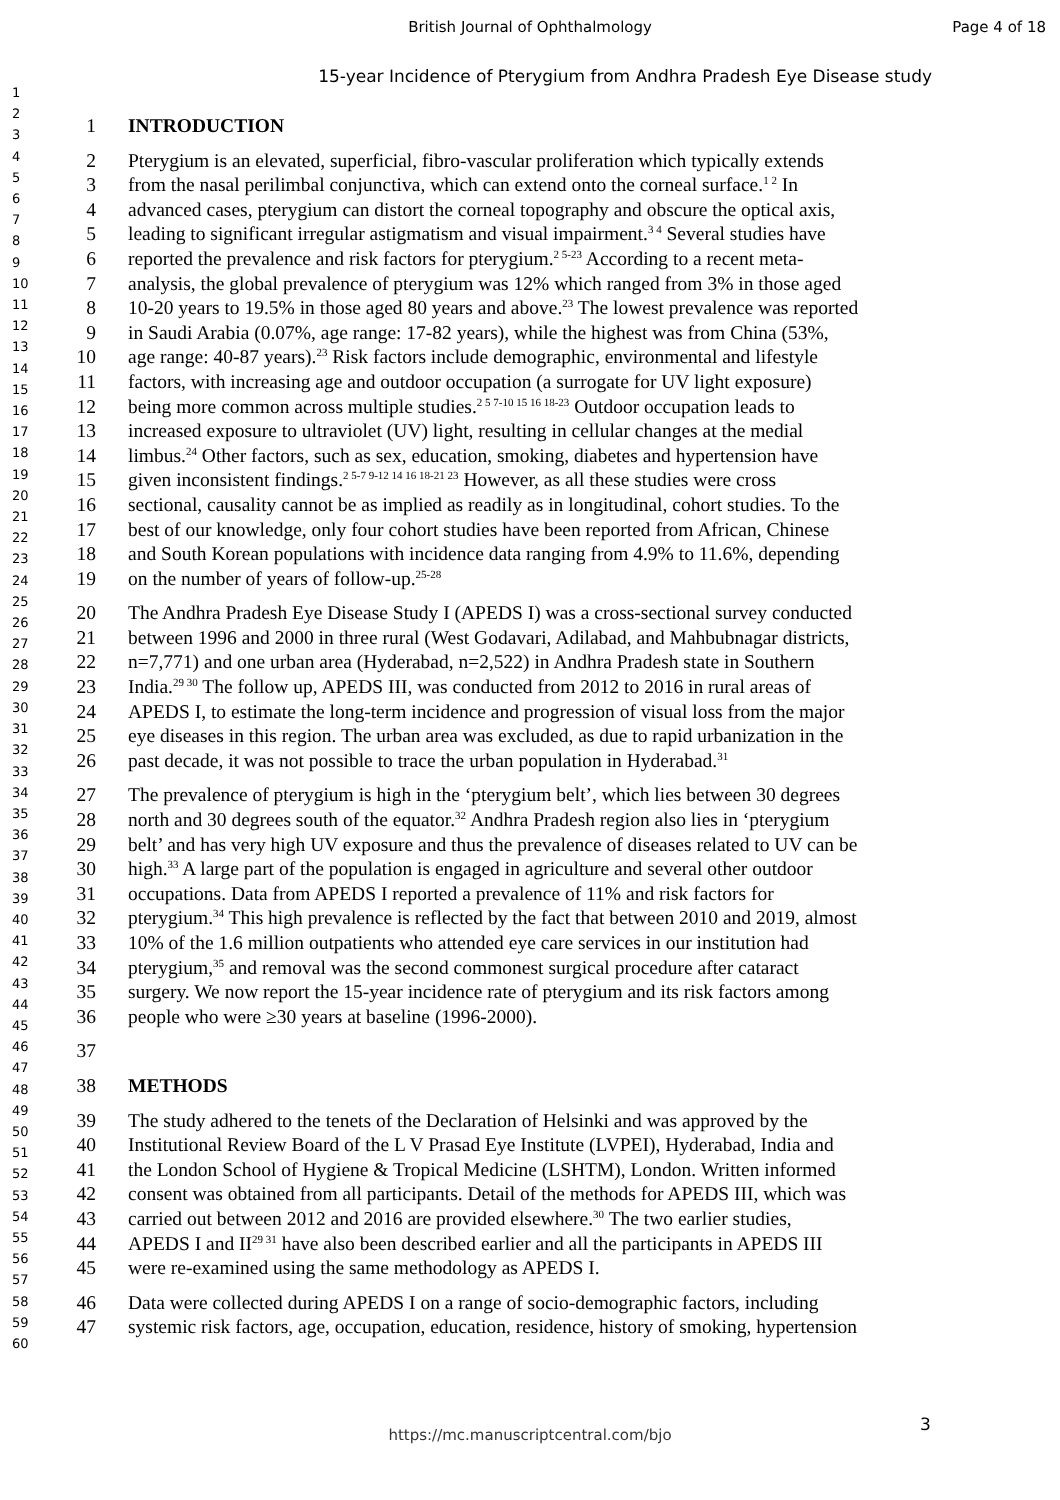British Journal of Ophthalmology
Page 4 of 18
15-year Incidence of Pterygium from Andhra Pradesh Eye Disease study
1
2
3
4
5
6
7
8
9
10
11
12
13
14
15
16
17
18
19
20
21
22
23
24
25
26
27
28
29
30
31
32
33
34
35
36
37
38
39
40
41
42
43
44
45
46
47
48
49
50
51
52
53
54
55
56
57
58
59
60
1 INTRODUCTION
2 Pterygium is an elevated, superficial, fibro-vascular proliferation which typically extends
3 from the nasal perilimbal conjunctiva, which can extend onto the corneal surface.<sup>1 2</sup> In
4 advanced cases, pterygium can distort the corneal topography and obscure the optical axis,
5 leading to significant irregular astigmatism and visual impairment.<sup>3 4</sup> Several studies have
6 reported the prevalence and risk factors for pterygium.<sup>2 5-23</sup> According to a recent meta-
7 analysis, the global prevalence of pterygium was 12% which ranged from 3% in those aged
8 10-20 years to 19.5% in those aged 80 years and above.<sup>23</sup> The lowest prevalence was reported
9 in Saudi Arabia (0.07%, age range: 17-82 years), while the highest was from China (53%,
10 age range: 40-87 years).<sup>23</sup> Risk factors include demographic, environmental and lifestyle
11 factors, with increasing age and outdoor occupation (a surrogate for UV light exposure)
12 being more common across multiple studies.<sup>2 5 7-10 15 16 18-23</sup> Outdoor occupation leads to
13 increased exposure to ultraviolet (UV) light, resulting in cellular changes at the medial
14 limbus.<sup>24</sup> Other factors, such as sex, education, smoking, diabetes and hypertension have
15 given inconsistent findings.<sup>2 5-7 9-12 14 16 18-21 23</sup> However, as all these studies were cross
16 sectional, causality cannot be as implied as readily as in longitudinal, cohort studies. To the
17 best of our knowledge, only four cohort studies have been reported from African, Chinese
18 and South Korean populations with incidence data ranging from 4.9% to 11.6%, depending
19 on the number of years of follow-up.<sup>25-28</sup>
20 The Andhra Pradesh Eye Disease Study I (APEDS I) was a cross-sectional survey conducted
21 between 1996 and 2000 in three rural (West Godavari, Adilabad, and Mahbubnagar districts,
22 n=7,771) and one urban area (Hyderabad, n=2,522) in Andhra Pradesh state in Southern
23 India.<sup>29 30</sup> The follow up, APEDS III, was conducted from 2012 to 2016 in rural areas of
24 APEDS I, to estimate the long-term incidence and progression of visual loss from the major
25 eye diseases in this region. The urban area was excluded, as due to rapid urbanization in the
26 past decade, it was not possible to trace the urban population in Hyderabad.<sup>31</sup>
27 The prevalence of pterygium is high in the ‘pterygium belt’, which lies between 30 degrees
28 north and 30 degrees south of the equator.<sup>32</sup> Andhra Pradesh region also lies in ‘pterygium
29 belt’ and has very high UV exposure and thus the prevalence of diseases related to UV can be
30 high.<sup>33</sup> A large part of the population is engaged in agriculture and several other outdoor
31 occupations. Data from APEDS I reported a prevalence of 11% and risk factors for
32 pterygium.<sup>34</sup> This high prevalence is reflected by the fact that between 2010 and 2019, almost
33 10% of the 1.6 million outpatients who attended eye care services in our institution had
34 pterygium,<sup>35</sup> and removal was the second commonest surgical procedure after cataract
35 surgery. We now report the 15-year incidence rate of pterygium and its risk factors among
36 people who were ≥30 years at baseline (1996-2000).
37
38 METHODS
39 The study adhered to the tenets of the Declaration of Helsinki and was approved by the
40 Institutional Review Board of the L V Prasad Eye Institute (LVPEI), Hyderabad, India and
41 the London School of Hygiene & Tropical Medicine (LSHTM), London. Written informed
42 consent was obtained from all participants. Detail of the methods for APEDS III, which was
43 carried out between 2012 and 2016 are provided elsewhere.<sup>30</sup> The two earlier studies,
44 APEDS I and II<sup>29 31</sup> have also been described earlier and all the participants in APEDS III
45 were re-examined using the same methodology as APEDS I.
46 Data were collected during APEDS I on a range of socio-demographic factors, including
47 systemic risk factors, age, occupation, education, residence, history of smoking, hypertension
3
https://mc.manuscriptcentral.com/bjo